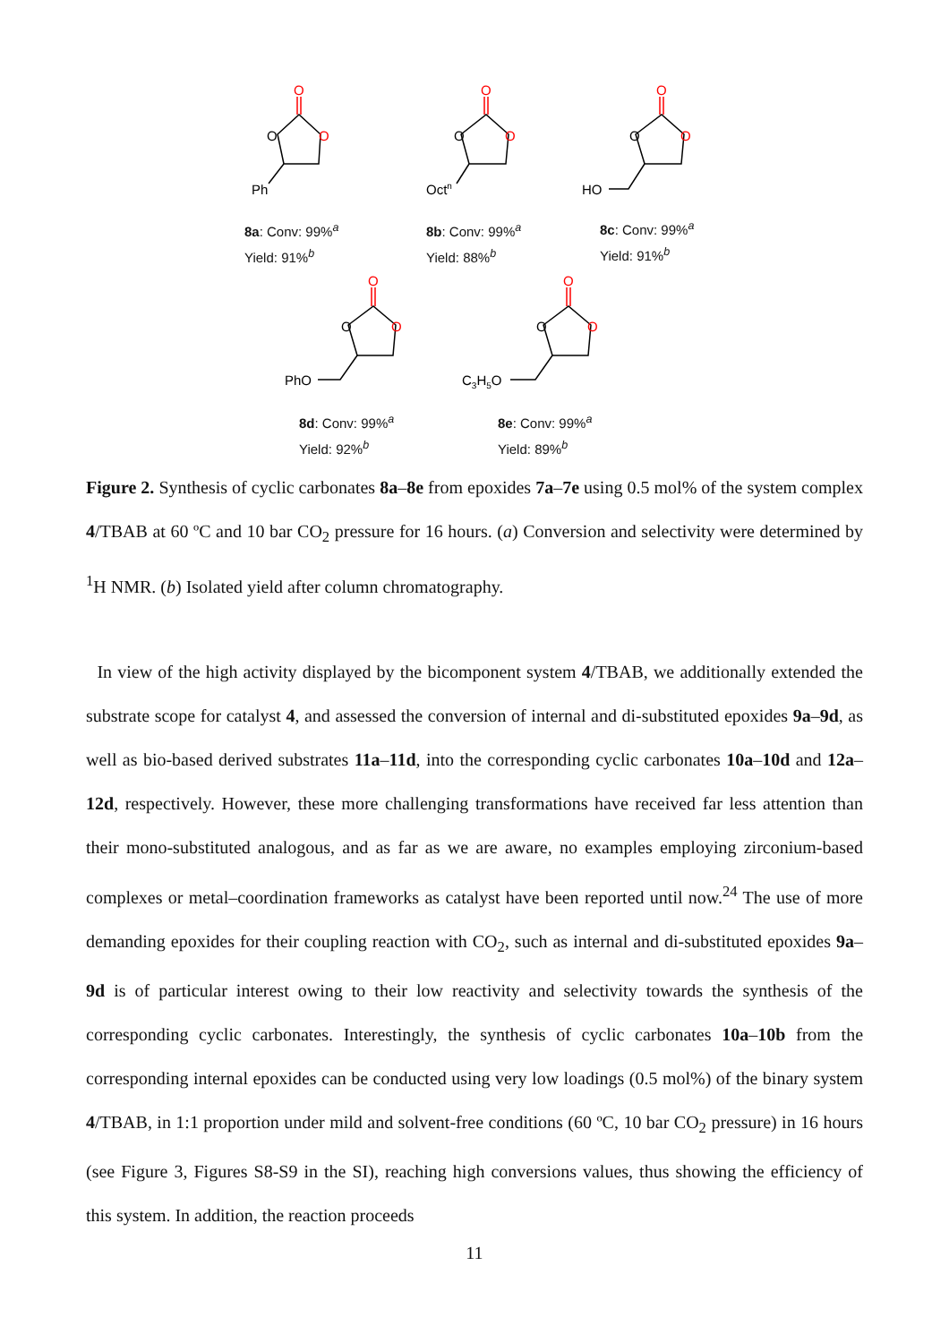O
O
O
O
O
O
O
O
O
O
O
O
O
O
O
Ph
Octn
HO
PhO
C3H5O
8a: Conv: 99%<sup>a</sup>
Yield: 91%<sup>b</sup>
8b: Conv: 99%<sup>a</sup>
Yield: 88%<sup>b</sup>
8c: Conv: 99%<sup>a</sup>
Yield: 91%<sup>b</sup>
8d: Conv: 99%<sup>a</sup>
Yield: 92%<sup>b</sup>
8e: Conv: 99%<sup>a</sup>
Yield: 89%<sup>b</sup>
Figure 2. Synthesis of cyclic carbonates 8a–8e from epoxides 7a–7e using 0.5 mol% of the system complex 4/TBAB at 60 ºC and 10 bar CO<sub>2</sub> pressure for 16 hours. (a) Conversion and selectivity were determined by <sup>1</sup>H NMR. (b) Isolated yield after column chromatography.
In view of the high activity displayed by the bicomponent system 4/TBAB, we additionally extended the substrate scope for catalyst 4, and assessed the conversion of internal and di-substituted epoxides 9a–9d, as well as bio-based derived substrates 11a–11d, into the corresponding cyclic carbonates 10a–10d and 12a–12d, respectively. However, these more challenging transformations have received far less attention than their mono-substituted analogous, and as far as we are aware, no examples employing zirconium-based complexes or metal–coordination frameworks as catalyst have been reported until now.<sup>24</sup> The use of more demanding epoxides for their coupling reaction with CO<sub>2</sub>, such as internal and di-substituted epoxides 9a–9d is of particular interest owing to their low reactivity and selectivity towards the synthesis of the corresponding cyclic carbonates. Interestingly, the synthesis of cyclic carbonates 10a–10b from the corresponding internal epoxides can be conducted using very low loadings (0.5 mol%) of the binary system 4/TBAB, in 1:1 proportion under mild and solvent-free conditions (60 ºC, 10 bar CO<sub>2</sub> pressure) in 16 hours (see Figure 3, Figures S8-S9 in the SI), reaching high conversions values, thus showing the efficiency of this system. In addition, the reaction proceeds
11